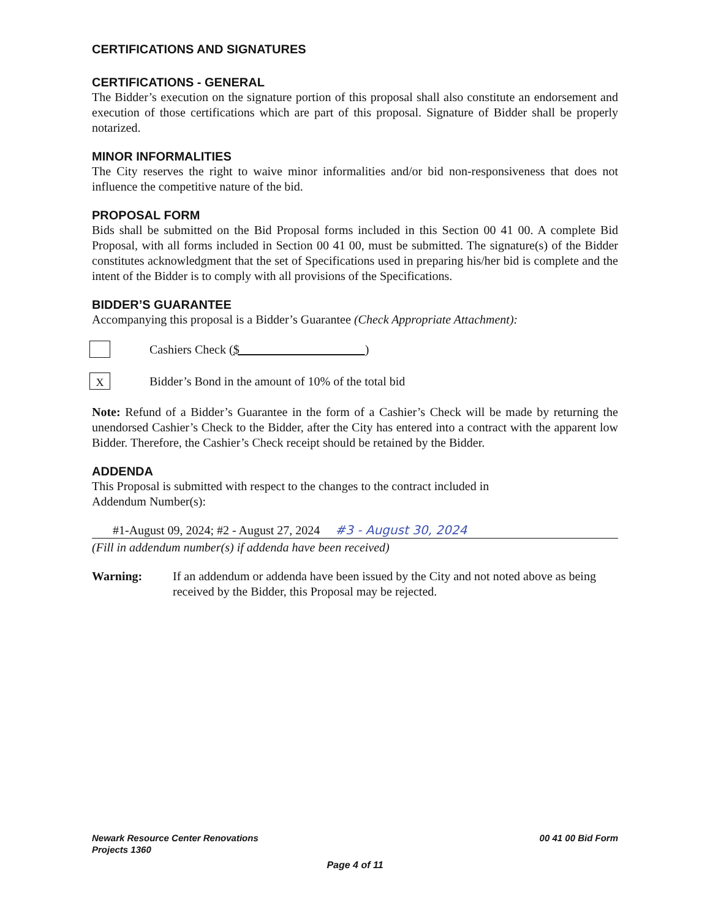CERTIFICATIONS AND SIGNATURES
CERTIFICATIONS - GENERAL
The Bidder’s execution on the signature portion of this proposal shall also constitute an endorsement and execution of those certifications which are part of this proposal. Signature of Bidder shall be properly notarized.
MINOR INFORMALITIES
The City reserves the right to waive minor informalities and/or bid non-responsiveness that does not influence the competitive nature of the bid.
PROPOSAL FORM
Bids shall be submitted on the Bid Proposal forms included in this Section 00 41 00. A complete Bid Proposal, with all forms included in Section 00 41 00, must be submitted. The signature(s) of the Bidder constitutes acknowledgment that the set of Specifications used in preparing his/her bid is complete and the intent of the Bidder is to comply with all provisions of the Specifications.
BIDDER’S GUARANTEE
Accompanying this proposal is a Bidder’s Guarantee (Check Appropriate Attachment):
Cashiers Check ($ )
X
Bidder’s Bond in the amount of 10% of the total bid
Note: Refund of a Bidder’s Guarantee in the form of a Cashier’s Check will be made by returning the unendorsed Cashier’s Check to the Bidder, after the City has entered into a contract with the apparent low Bidder. Therefore, the Cashier’s Check receipt should be retained by the Bidder.
ADDENDA
This Proposal is submitted with respect to the changes to the contract included in
Addendum Number(s):
#1-August 09, 2024; #2 - August 27, 2024 #3 - August 30, 2024
(Fill in addendum number(s) if addenda have been received)
Warning: If an addendum or addenda have been issued by the City and not noted above as being received by the Bidder, this Proposal may be rejected.
Newark Resource Center Renovations
Projects 1360
00 41 00 Bid Form
Page 4 of 11